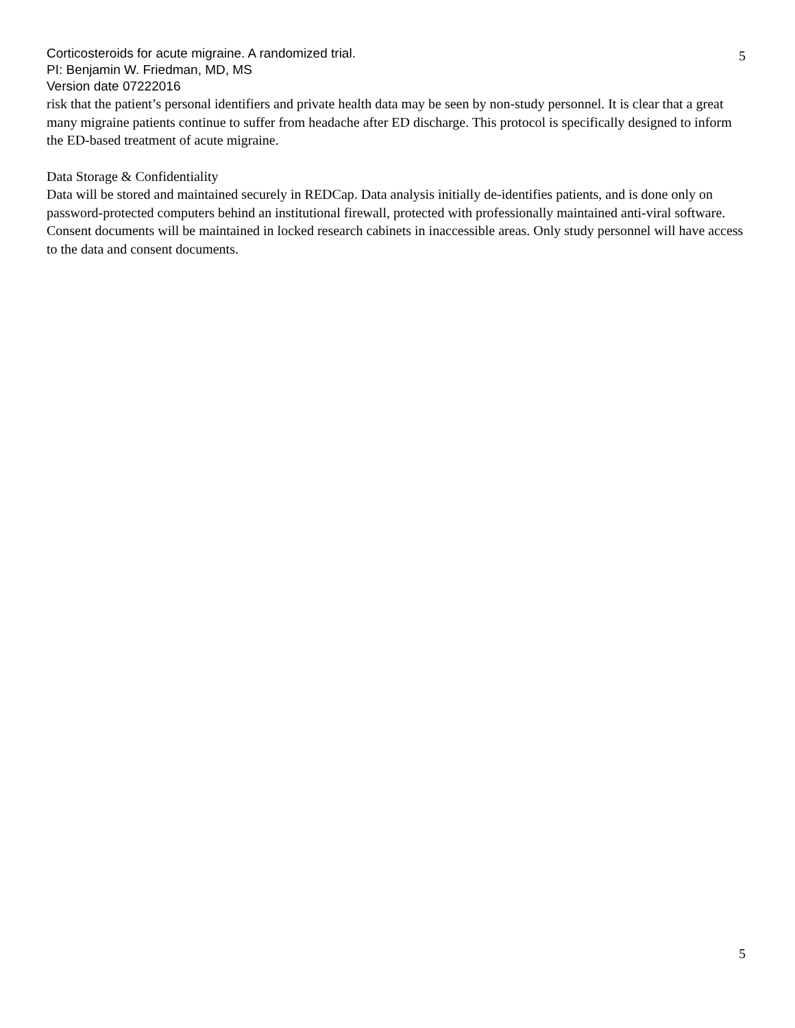Corticosteroids for acute migraine. A randomized trial.
PI: Benjamin W. Friedman, MD, MS
Version date 07222016
5
risk that the patient’s personal identifiers and private health data may be seen by non-study personnel. It is clear that a great many migraine patients continue to suffer from headache after ED discharge. This protocol is specifically designed to inform the ED-based treatment of acute migraine.
Data Storage & Confidentiality
Data will be stored and maintained securely in REDCap. Data analysis initially de-identifies patients, and is done only on password-protected computers behind an institutional firewall, protected with professionally maintained anti-viral software. Consent documents will be maintained in locked research cabinets in inaccessible areas. Only study personnel will have access to the data and consent documents.
5